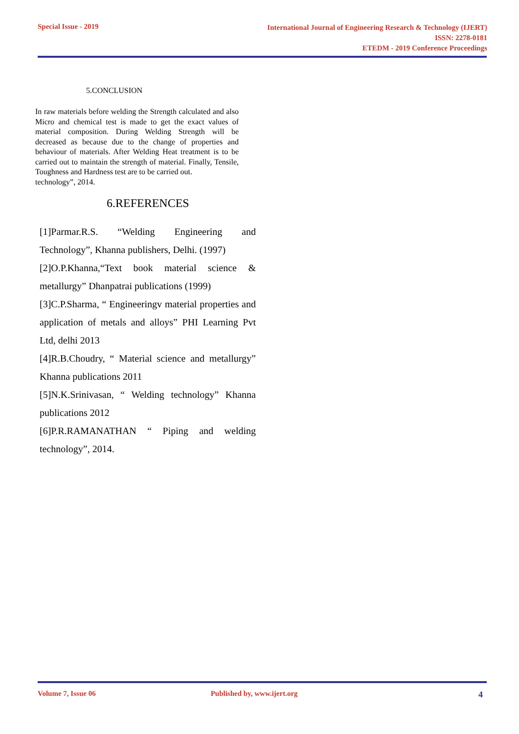Special Issue - 2019
International Journal of Engineering Research & Technology (IJERT)
ISSN: 2278-0181
ETEDM - 2019 Conference Proceedings
5.CONCLUSION
In raw materials before welding the Strength calculated and also Micro and chemical test is made to get the exact values of material composition. During Welding Strength will be decreased as because due to the change of properties and behaviour of materials. After Welding Heat treatment is to be carried out to maintain the strength of material. Finally, Tensile, Toughness and Hardness test are to be carried out.
technology”, 2014.
6.REFERENCES
[1]Parmar.R.S. “Welding Engineering and Technology”, Khanna publishers, Delhi. (1997)
[2]O.P.Khanna,“Text book material science & metallurgy” Dhanpatrai publications (1999)
[3]C.P.Sharma, “ Engineeringv material properties and application of metals and alloys” PHI Learning Pvt Ltd, delhi 2013
[4]R.B.Choudry, “ Material science and metallurgy” Khanna publications 2011
[5]N.K.Srinivasan, “ Welding technology” Khanna publications 2012
[6]P.R.RAMANATHAN “ Piping and welding technology”, 2014.
Volume 7, Issue 06 Published by, www.ijert.org 4